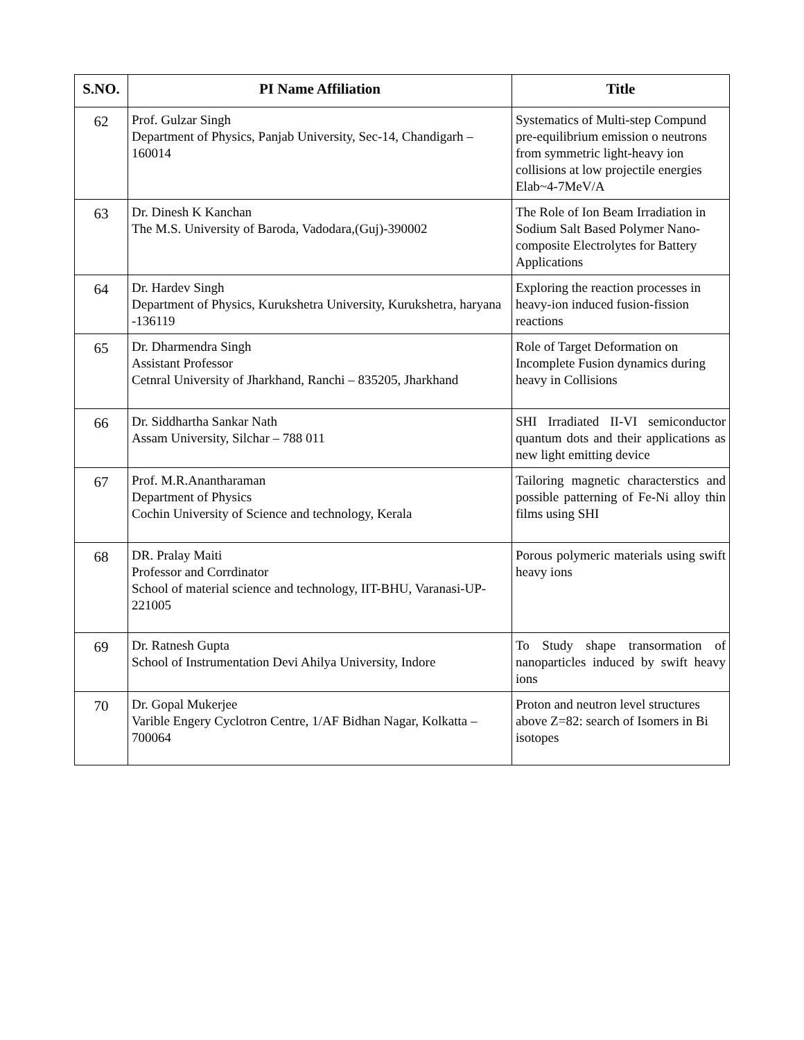| S.NO. | PI Name Affiliation | Title |
| --- | --- | --- |
| 62 | Prof. Gulzar Singh Department of Physics, Panjab University, Sec-14, Chandigarh – 160014 | Systematics of Multi-step Compund pre-equilibrium emission o neutrons from symmetric light-heavy ion collisions at low projectile energies Elab~4-7MeV/A |
| 63 | Dr. Dinesh K Kanchan The M.S. University of Baroda, Vadodara,(Guj)-390002 | The Role of Ion Beam Irradiation in Sodium Salt Based Polymer Nano-composite Electrolytes for Battery Applications |
| 64 | Dr. Hardev Singh Department of Physics, Kurukshetra University, Kurukshetra, haryana -136119 | Exploring the reaction processes in heavy-ion induced fusion-fission reactions |
| 65 | Dr. Dharmendra Singh Assistant Professor Cetnral University of Jharkhand, Ranchi – 835205, Jharkhand | Role of Target Deformation on Incomplete Fusion dynamics during heavy in Collisions |
| 66 | Dr. Siddhartha Sankar Nath Assam University, Silchar – 788 011 | SHI Irradiated II-VI semiconductor quantum dots and their applications as new light emitting device |
| 67 | Prof. M.R.Anantharaman Department of Physics Cochin University of Science and technology, Kerala | Tailoring magnetic characterstics and possible patterning of Fe-Ni alloy thin films using SHI |
| 68 | DR. Pralay Maiti Professor and Corrdinator School of material science and technology, IIT-BHU, Varanasi-UP-221005 | Porous polymeric materials using swift heavy ions |
| 69 | Dr. Ratnesh Gupta School of Instrumentation Devi Ahilya University, Indore | To Study shape transormation of nanoparticles induced by swift heavy ions |
| 70 | Dr. Gopal Mukerjee Varible Engery Cyclotron Centre, 1/AF Bidhan Nagar, Kolkatta – 700064 | Proton and neutron level structures above Z=82: search of Isomers in Bi isotopes |